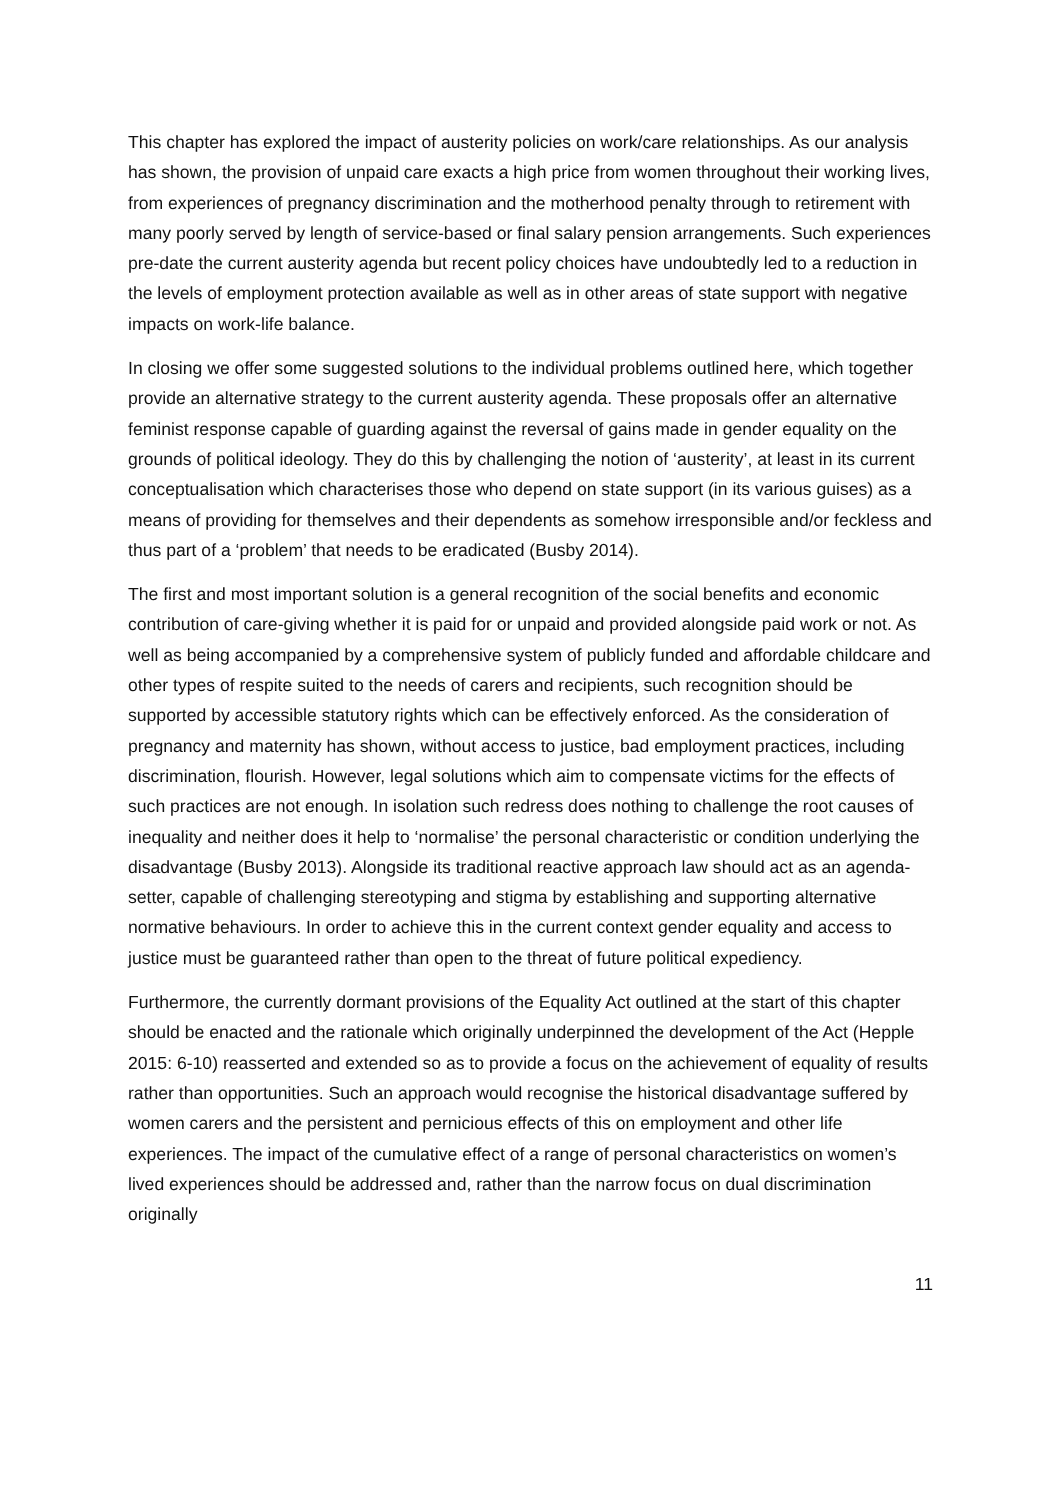This chapter has explored the impact of austerity policies on work/care relationships. As our analysis has shown, the provision of unpaid care exacts a high price from women throughout their working lives, from experiences of pregnancy discrimination and the motherhood penalty through to retirement with many poorly served by length of service-based or final salary pension arrangements. Such experiences pre-date the current austerity agenda but recent policy choices have undoubtedly led to a reduction in the levels of employment protection available as well as in other areas of state support with negative impacts on work-life balance.
In closing we offer some suggested solutions to the individual problems outlined here, which together provide an alternative strategy to the current austerity agenda. These proposals offer an alternative feminist response capable of guarding against the reversal of gains made in gender equality on the grounds of political ideology. They do this by challenging the notion of ‘austerity’, at least in its current conceptualisation which characterises those who depend on state support (in its various guises) as a means of providing for themselves and their dependents as somehow irresponsible and/or feckless and thus part of a ‘problem’ that needs to be eradicated (Busby 2014).
The first and most important solution is a general recognition of the social benefits and economic contribution of care-giving whether it is paid for or unpaid and provided alongside paid work or not. As well as being accompanied by a comprehensive system of publicly funded and affordable childcare and other types of respite suited to the needs of carers and recipients, such recognition should be supported by accessible statutory rights which can be effectively enforced. As the consideration of pregnancy and maternity has shown, without access to justice, bad employment practices, including discrimination, flourish. However, legal solutions which aim to compensate victims for the effects of such practices are not enough. In isolation such redress does nothing to challenge the root causes of inequality and neither does it help to ‘normalise’ the personal characteristic or condition underlying the disadvantage (Busby 2013). Alongside its traditional reactive approach law should act as an agenda-setter, capable of challenging stereotyping and stigma by establishing and supporting alternative normative behaviours. In order to achieve this in the current context gender equality and access to justice must be guaranteed rather than open to the threat of future political expediency.
Furthermore, the currently dormant provisions of the Equality Act outlined at the start of this chapter should be enacted and the rationale which originally underpinned the development of the Act (Hepple 2015: 6-10) reasserted and extended so as to provide a focus on the achievement of equality of results rather than opportunities. Such an approach would recognise the historical disadvantage suffered by women carers and the persistent and pernicious effects of this on employment and other life experiences. The impact of the cumulative effect of a range of personal characteristics on women’s lived experiences should be addressed and, rather than the narrow focus on dual discrimination originally
11